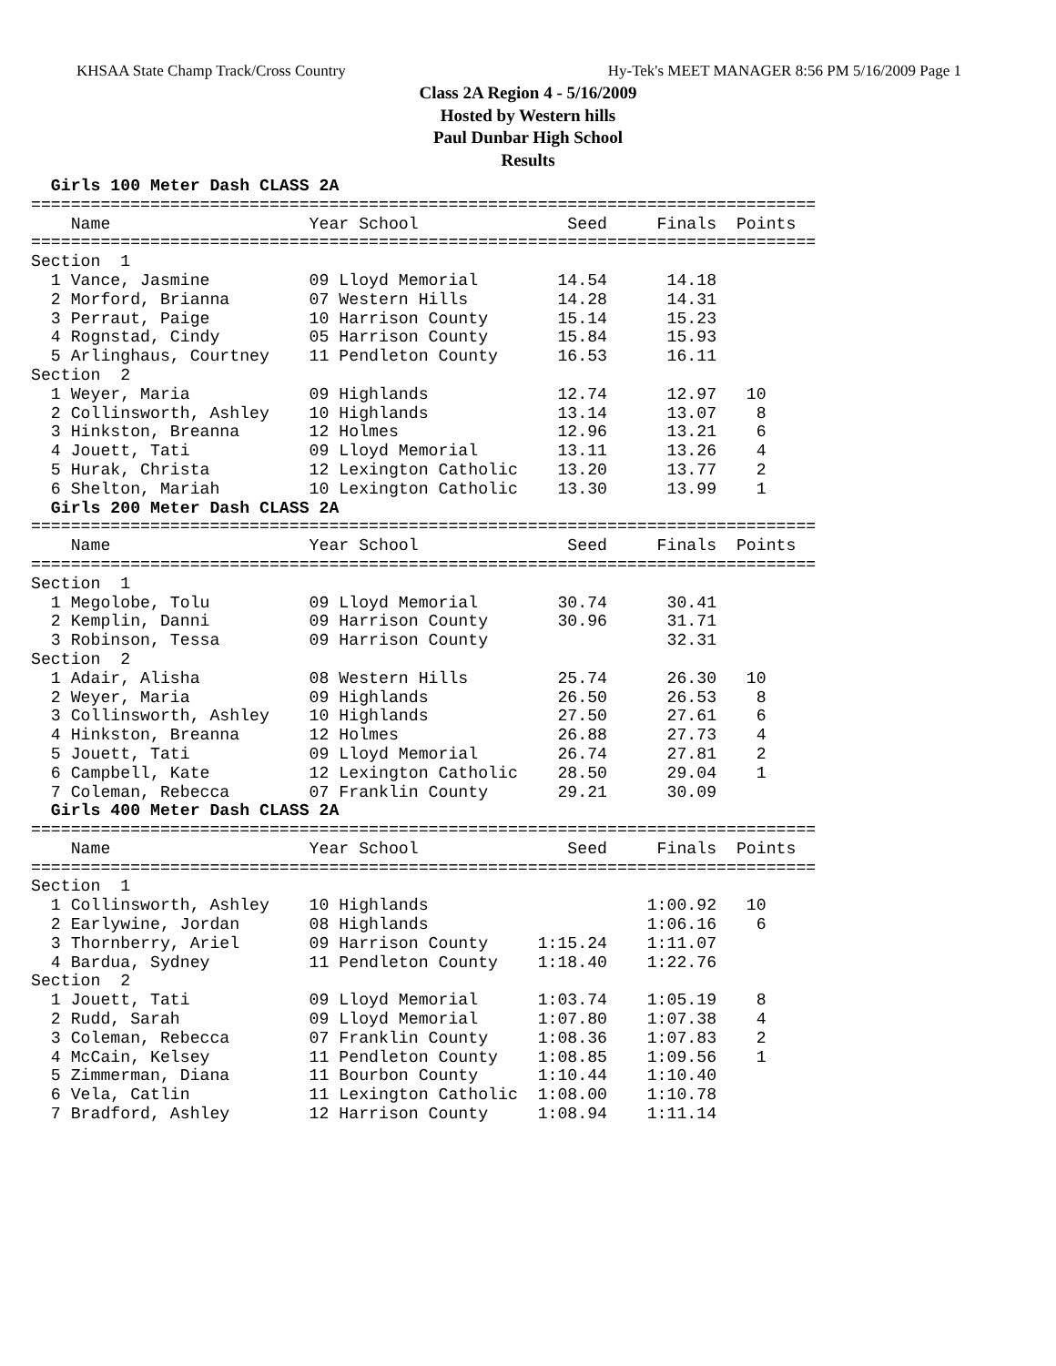KHSAA State Champ Track/Cross Country Hy-Tek's MEET MANAGER 8:56 PM 5/16/2009 Page 1
Class 2A Region 4 - 5/16/2009
Hosted by Western hills
Paul Dunbar High School
Results
  Girls 100 Meter Dash CLASS 2A
===============================================================================
    Name                    Year School               Seed     Finals  Points
===============================================================================
Section  1
  1 Vance, Jasmine          09 Lloyd Memorial        14.54      14.18
  2 Morford, Brianna        07 Western Hills         14.28      14.31
  3 Perraut, Paige          10 Harrison County       15.14      15.23
  4 Rognstad, Cindy         05 Harrison County       15.84      15.93
  5 Arlinghaus, Courtney    11 Pendleton County      16.53      16.11
Section  2
  1 Weyer, Maria            09 Highlands             12.74      12.97   10
  2 Collinsworth, Ashley    10 Highlands             13.14      13.07    8
  3 Hinkston, Breanna       12 Holmes                12.96      13.21    6
  4 Jouett, Tati            09 Lloyd Memorial        13.11      13.26    4
  5 Hurak, Christa          12 Lexington Catholic    13.20      13.77    2
  6 Shelton, Mariah         10 Lexington Catholic    13.30      13.99    1
  Girls 200 Meter Dash CLASS 2A
===============================================================================
    Name                    Year School               Seed     Finals  Points
===============================================================================
Section  1
  1 Megolobe, Tolu          09 Lloyd Memorial        30.74      30.41
  2 Kemplin, Danni          09 Harrison County       30.96      31.71
  3 Robinson, Tessa         09 Harrison County                  32.31
Section  2
  1 Adair, Alisha           08 Western Hills         25.74      26.30   10
  2 Weyer, Maria            09 Highlands             26.50      26.53    8
  3 Collinsworth, Ashley    10 Highlands             27.50      27.61    6
  4 Hinkston, Breanna       12 Holmes                26.88      27.73    4
  5 Jouett, Tati            09 Lloyd Memorial        26.74      27.81    2
  6 Campbell, Kate          12 Lexington Catholic    28.50      29.04    1
  7 Coleman, Rebecca        07 Franklin County       29.21      30.09
  Girls 400 Meter Dash CLASS 2A
===============================================================================
    Name                    Year School               Seed     Finals  Points
===============================================================================
Section  1
  1 Collinsworth, Ashley    10 Highlands                      1:00.92   10
  2 Earlywine, Jordan       08 Highlands                      1:06.16    6
  3 Thornberry, Ariel       09 Harrison County     1:15.24    1:11.07
  4 Bardua, Sydney          11 Pendleton County    1:18.40    1:22.76
Section  2
  1 Jouett, Tati            09 Lloyd Memorial      1:03.74    1:05.19    8
  2 Rudd, Sarah             09 Lloyd Memorial      1:07.80    1:07.38    4
  3 Coleman, Rebecca        07 Franklin County     1:08.36    1:07.83    2
  4 McCain, Kelsey          11 Pendleton County    1:08.85    1:09.56    1
  5 Zimmerman, Diana        11 Bourbon County      1:10.44    1:10.40
  6 Vela, Catlin            11 Lexington Catholic  1:08.00    1:10.78
  7 Bradford, Ashley        12 Harrison County     1:08.94    1:11.14